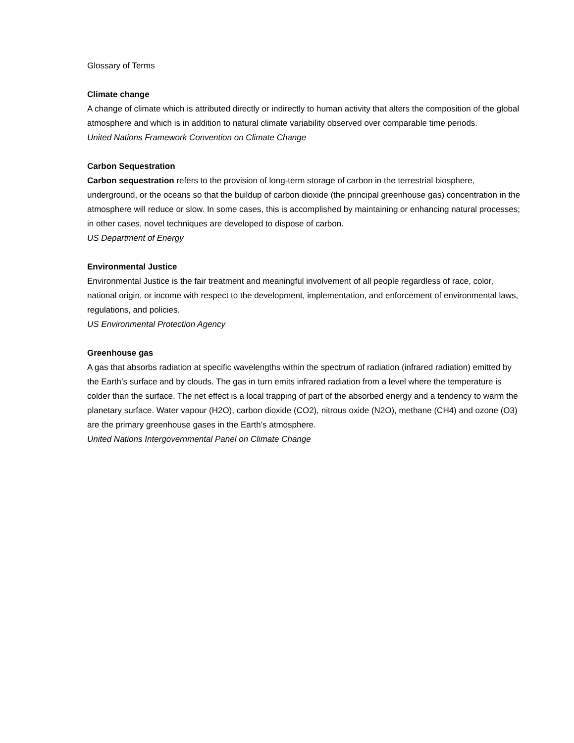Glossary of Terms
Climate change
A change of climate which is attributed directly or indirectly to human activity that alters the composition of the global atmosphere and which is in addition to natural climate variability observed over comparable time periods.
United Nations Framework Convention on Climate Change
Carbon Sequestration
Carbon sequestration refers to the provision of long-term storage of carbon in the terrestrial biosphere, underground, or the oceans so that the buildup of carbon dioxide (the principal greenhouse gas) concentration in the atmosphere will reduce or slow. In some cases, this is accomplished by maintaining or enhancing natural processes; in other cases, novel techniques are developed to dispose of carbon.
US Department of Energy
Environmental Justice
Environmental Justice is the fair treatment and meaningful involvement of all people regardless of race, color, national origin, or income with respect to the development, implementation, and enforcement of environmental laws, regulations, and policies.
US Environmental Protection Agency
Greenhouse gas
A gas that absorbs radiation at specific wavelengths within the spectrum of radiation (infrared radiation) emitted by the Earth’s surface and by clouds. The gas in turn emits infrared radiation from a level where the temperature is colder than the surface. The net effect is a local trapping of part of the absorbed energy and a tendency to warm the planetary surface. Water vapour (H2O), carbon dioxide (CO2), nitrous oxide (N2O), methane (CH4) and ozone (O3) are the primary greenhouse gases in the Earth’s atmosphere.
United Nations Intergovernmental Panel on Climate Change